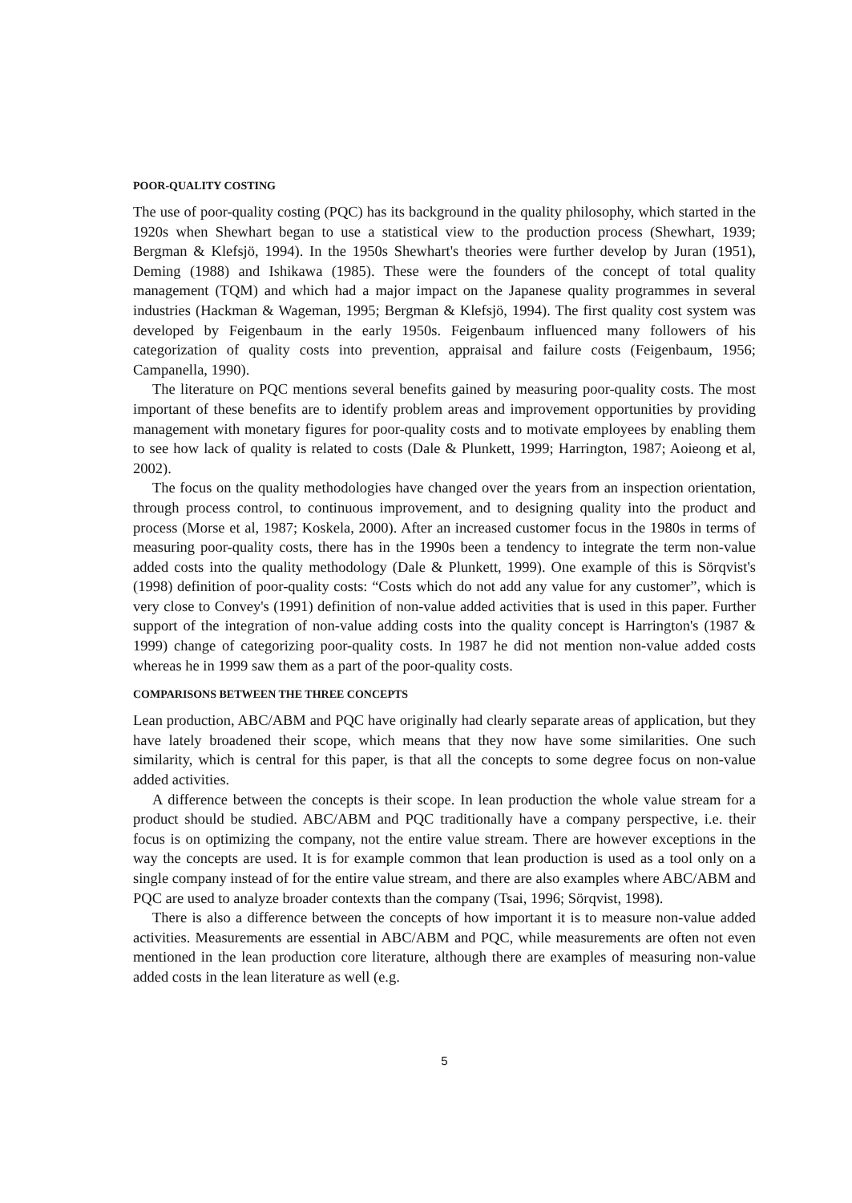POOR-QUALITY COSTING
The use of poor-quality costing (PQC) has its background in the quality philosophy, which started in the 1920s when Shewhart began to use a statistical view to the production process (Shewhart, 1939; Bergman & Klefsjö, 1994). In the 1950s Shewhart's theories were further develop by Juran (1951), Deming (1988) and Ishikawa (1985). These were the founders of the concept of total quality management (TQM) and which had a major impact on the Japanese quality programmes in several industries (Hackman & Wageman, 1995; Bergman & Klefsjö, 1994). The first quality cost system was developed by Feigenbaum in the early 1950s. Feigenbaum influenced many followers of his categorization of quality costs into prevention, appraisal and failure costs (Feigenbaum, 1956; Campanella, 1990).
The literature on PQC mentions several benefits gained by measuring poor-quality costs. The most important of these benefits are to identify problem areas and improvement opportunities by providing management with monetary figures for poor-quality costs and to motivate employees by enabling them to see how lack of quality is related to costs (Dale & Plunkett, 1999; Harrington, 1987; Aoieong et al, 2002).
The focus on the quality methodologies have changed over the years from an inspection orientation, through process control, to continuous improvement, and to designing quality into the product and process (Morse et al, 1987; Koskela, 2000). After an increased customer focus in the 1980s in terms of measuring poor-quality costs, there has in the 1990s been a tendency to integrate the term non-value added costs into the quality methodology (Dale & Plunkett, 1999). One example of this is Sörqvist's (1998) definition of poor-quality costs: “Costs which do not add any value for any customer”, which is very close to Convey's (1991) definition of non-value added activities that is used in this paper. Further support of the integration of non-value adding costs into the quality concept is Harrington's (1987 & 1999) change of categorizing poor-quality costs. In 1987 he did not mention non-value added costs whereas he in 1999 saw them as a part of the poor-quality costs.
COMPARISONS BETWEEN THE THREE CONCEPTS
Lean production, ABC/ABM and PQC have originally had clearly separate areas of application, but they have lately broadened their scope, which means that they now have some similarities. One such similarity, which is central for this paper, is that all the concepts to some degree focus on non-value added activities.
A difference between the concepts is their scope. In lean production the whole value stream for a product should be studied. ABC/ABM and PQC traditionally have a company perspective, i.e. their focus is on optimizing the company, not the entire value stream. There are however exceptions in the way the concepts are used. It is for example common that lean production is used as a tool only on a single company instead of for the entire value stream, and there are also examples where ABC/ABM and PQC are used to analyze broader contexts than the company (Tsai, 1996; Sörqvist, 1998).
There is also a difference between the concepts of how important it is to measure non-value added activities. Measurements are essential in ABC/ABM and PQC, while measurements are often not even mentioned in the lean production core literature, although there are examples of measuring non-value added costs in the lean literature as well (e.g.
5